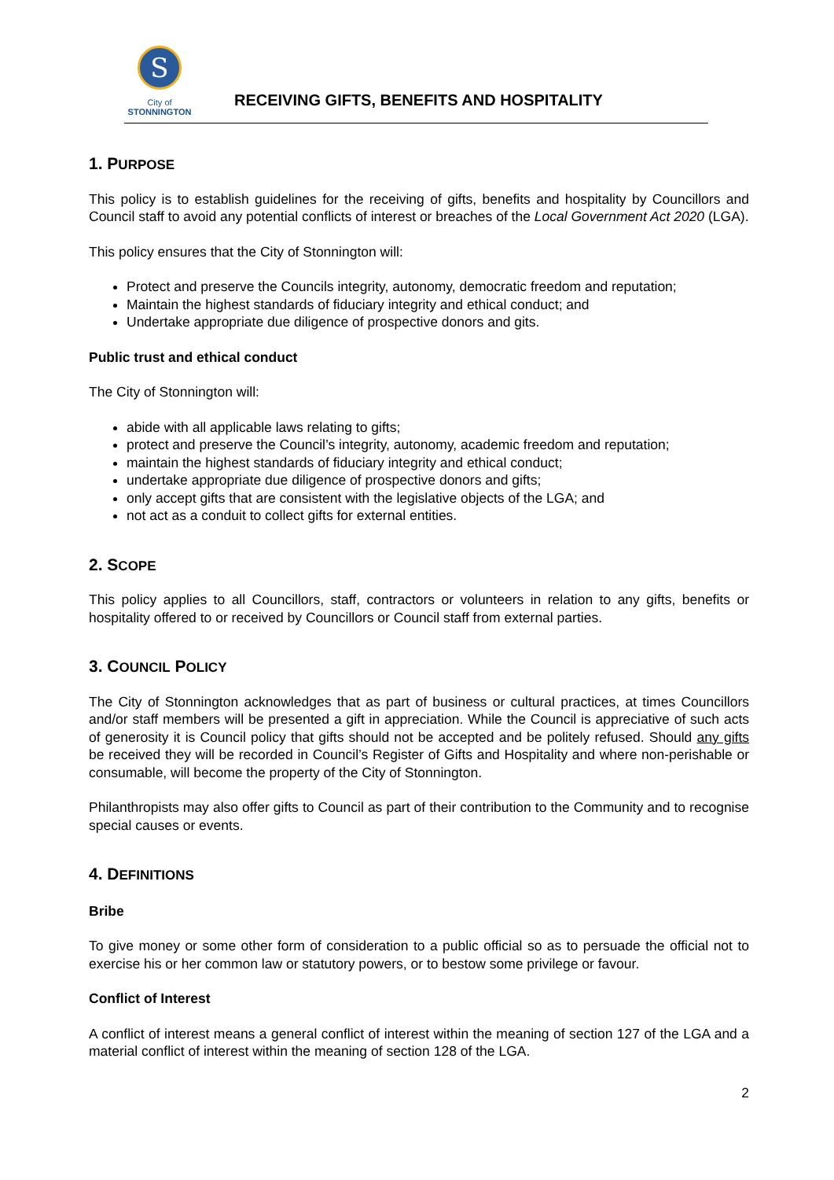S
City of
STONNINGTON
RECEIVING GIFTS, BENEFITS AND HOSPITALITY
1. PURPOSE
This policy is to establish guidelines for the receiving of gifts, benefits and hospitality by Councillors and Council staff to avoid any potential conflicts of interest or breaches of the Local Government Act 2020 (LGA).
This policy ensures that the City of Stonnington will:
Protect and preserve the Councils integrity, autonomy, democratic freedom and reputation;
Maintain the highest standards of fiduciary integrity and ethical conduct; and
Undertake appropriate due diligence of prospective donors and gits.
Public trust and ethical conduct
The City of Stonnington will:
abide with all applicable laws relating to gifts;
protect and preserve the Council’s integrity, autonomy, academic freedom and reputation;
maintain the highest standards of fiduciary integrity and ethical conduct;
undertake appropriate due diligence of prospective donors and gifts;
only accept gifts that are consistent with the legislative objects of the LGA; and
not act as a conduit to collect gifts for external entities.
2. SCOPE
This policy applies to all Councillors, staff, contractors or volunteers in relation to any gifts, benefits or hospitality offered to or received by Councillors or Council staff from external parties.
3. COUNCIL POLICY
The City of Stonnington acknowledges that as part of business or cultural practices, at times Councillors and/or staff members will be presented a gift in appreciation. While the Council is appreciative of such acts of generosity it is Council policy that gifts should not be accepted and be politely refused. Should any gifts be received they will be recorded in Council’s Register of Gifts and Hospitality and where non-perishable or consumable, will become the property of the City of Stonnington.
Philanthropists may also offer gifts to Council as part of their contribution to the Community and to recognise special causes or events.
4. DEFINITIONS
Bribe
To give money or some other form of consideration to a public official so as to persuade the official not to exercise his or her common law or statutory powers, or to bestow some privilege or favour.
Conflict of Interest
A conflict of interest means a general conflict of interest within the meaning of section 127 of the LGA and a material conflict of interest within the meaning of section 128 of the LGA.
2